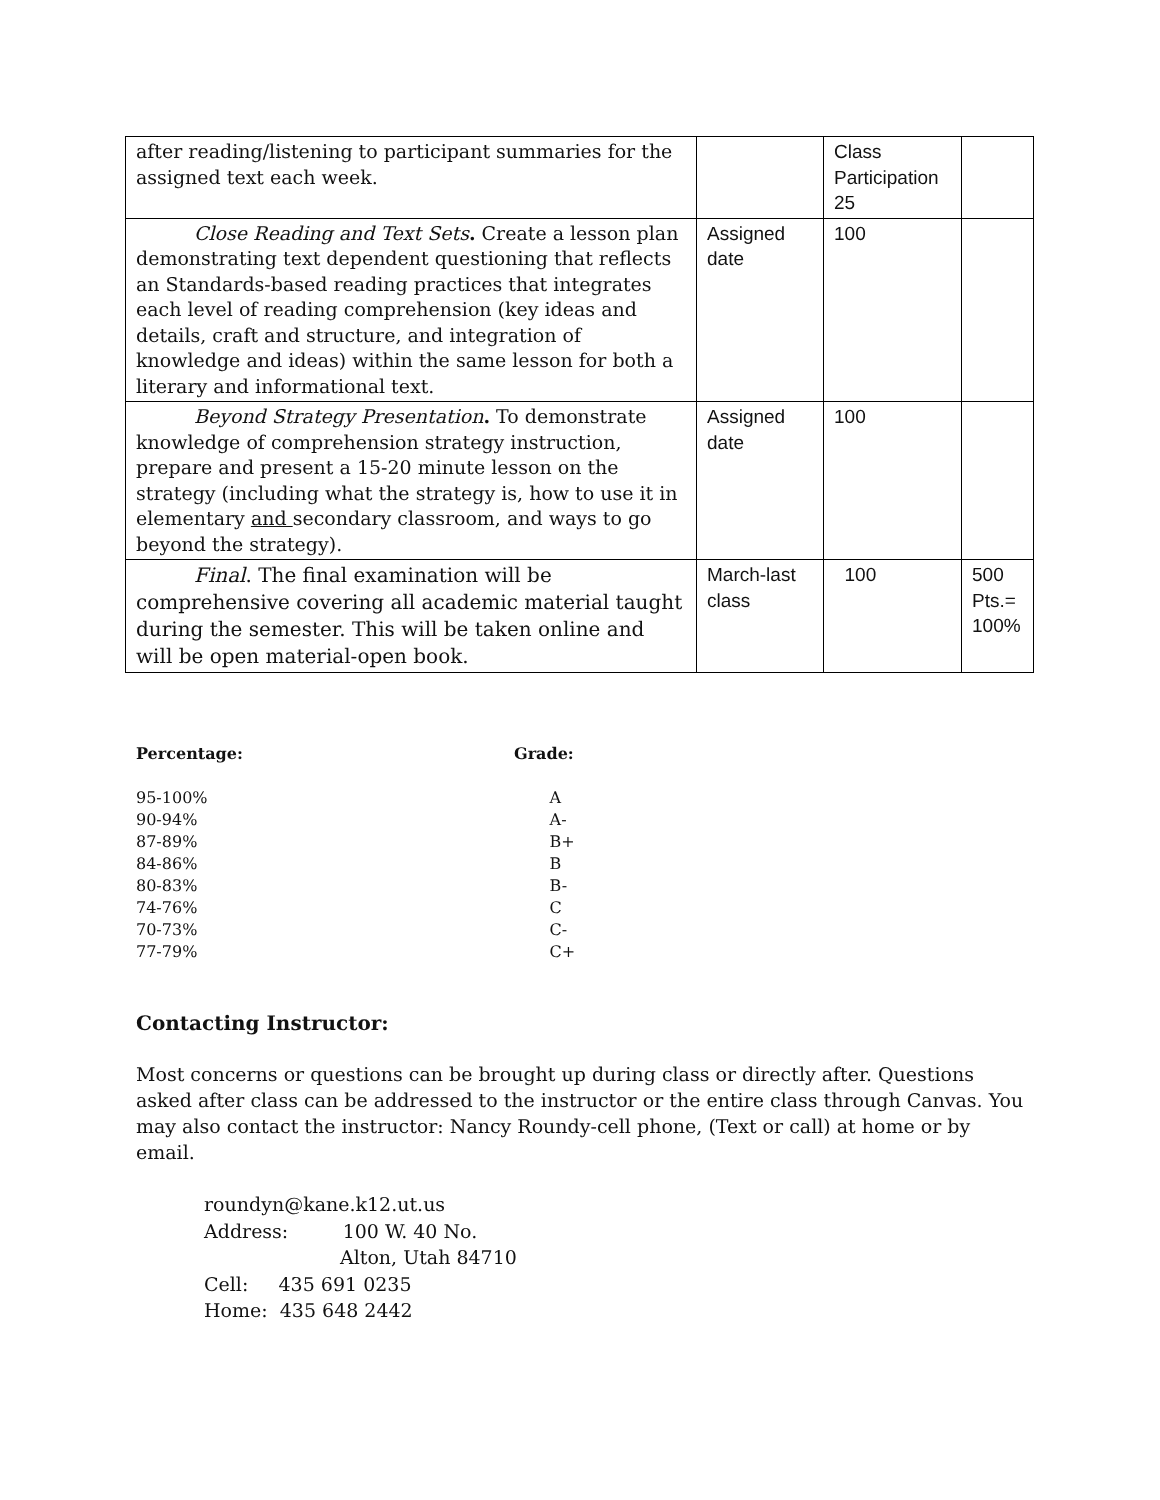| after reading/listening to participant summaries for the assigned text each week. | | Class Participation 25 | |
| Close Reading and Text Sets . Create a lesson plan demonstrating text dependent questioning that reflects an Standards-based reading practices that integrates each level of reading comprehension (key ideas and details, craft and structure, and integration of knowledge and ideas) within the same lesson for both a literary and informational text. | Assigned date | 100 | |
| Beyond Strategy Presentation . To demonstrate knowledge of comprehension strategy instruction, prepare and present a 15-20 minute lesson on the strategy (including what the strategy is, how to use it in elementary and secondary classroom, and ways to go beyond the strategy). | Assigned date | 100 | |
| Final . The final examination will be comprehensive covering all academic material taught during the semester. This will be taken online and will be open material-open book. | March-last class | 100 | 500 Pts.= 100% |
| Percentage: | Grade: |
| --- | --- |
| 95-100% | A |
| 90-94% | A- |
| 87-89% | B+ |
| 84-86% | B |
| 80-83% | B- |
| 74-76% | C |
| 70-73% | C- |
| 77-79% | C+ |
Contacting Instructor:
Most concerns or questions can be brought up during class or directly after. Questions asked after class can be addressed to the instructor or the entire class through Canvas. You may also contact the instructor: Nancy Roundy-cell phone, (Text or call) at home or by email.
roundyn@kane.k12.ut.us
Address: 100 W. 40 No.
Alton, Utah 84710
Cell: 435 691 0235
Home: 435 648 2442